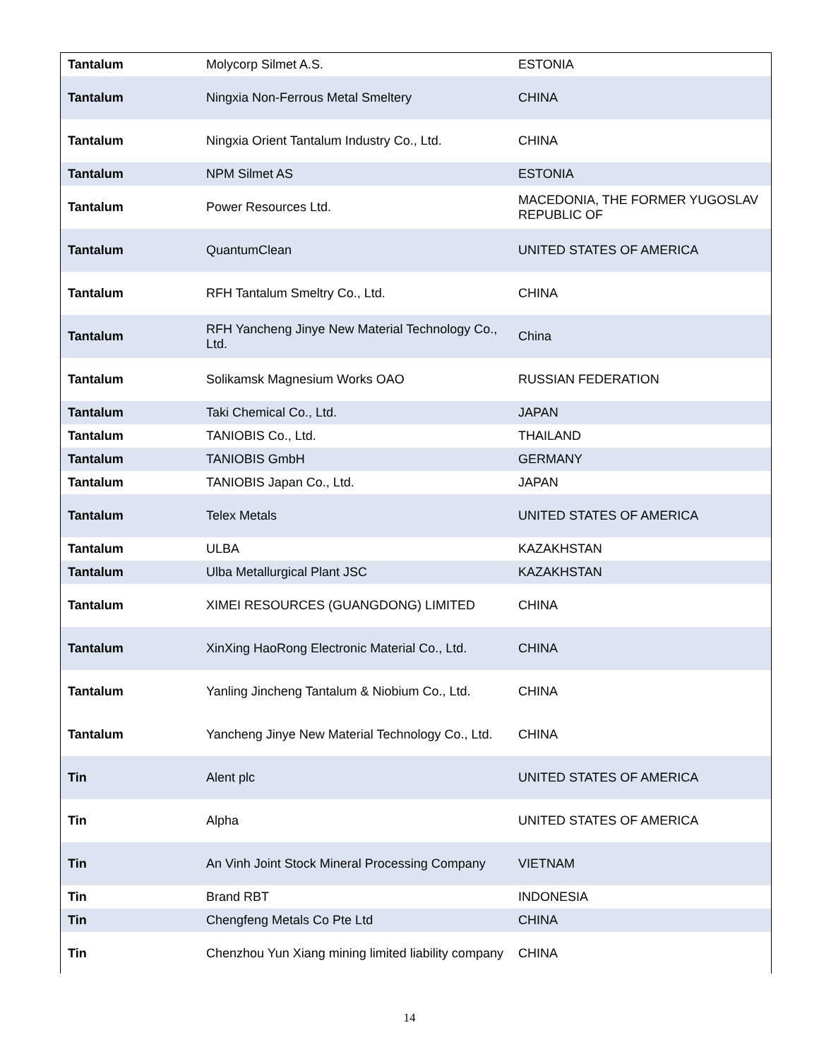| Tantalum | Molycorp Silmet A.S. | ESTONIA |
| Tantalum | Ningxia Non-Ferrous Metal Smeltery | CHINA |
| Tantalum | Ningxia Orient Tantalum Industry Co., Ltd. | CHINA |
| Tantalum | NPM Silmet AS | ESTONIA |
| Tantalum | Power Resources Ltd. | MACEDONIA, THE FORMER YUGOSLAV REPUBLIC OF |
| Tantalum | QuantumClean | UNITED STATES OF AMERICA |
| Tantalum | RFH Tantalum Smeltry Co., Ltd. | CHINA |
| Tantalum | RFH Yancheng Jinye New Material Technology Co., Ltd. | China |
| Tantalum | Solikamsk Magnesium Works OAO | RUSSIAN FEDERATION |
| Tantalum | Taki Chemical Co., Ltd. | JAPAN |
| Tantalum | TANIOBIS Co., Ltd. | THAILAND |
| Tantalum | TANIOBIS GmbH | GERMANY |
| Tantalum | TANIOBIS Japan Co., Ltd. | JAPAN |
| Tantalum | Telex Metals | UNITED STATES OF AMERICA |
| Tantalum | ULBA | KAZAKHSTAN |
| Tantalum | Ulba Metallurgical Plant JSC | KAZAKHSTAN |
| Tantalum | XIMEI RESOURCES (GUANGDONG) LIMITED | CHINA |
| Tantalum | XinXing HaoRong Electronic Material Co., Ltd. | CHINA |
| Tantalum | Yanling Jincheng Tantalum & Niobium Co., Ltd. | CHINA |
| Tantalum | Yancheng Jinye New Material Technology Co., Ltd. | CHINA |
| Tin | Alent plc | UNITED STATES OF AMERICA |
| Tin | Alpha | UNITED STATES OF AMERICA |
| Tin | An Vinh Joint Stock Mineral Processing Company | VIETNAM |
| Tin | Brand RBT | INDONESIA |
| Tin | Chengfeng Metals Co Pte Ltd | CHINA |
| Tin | Chenzhou Yun Xiang mining limited liability company | CHINA |
14